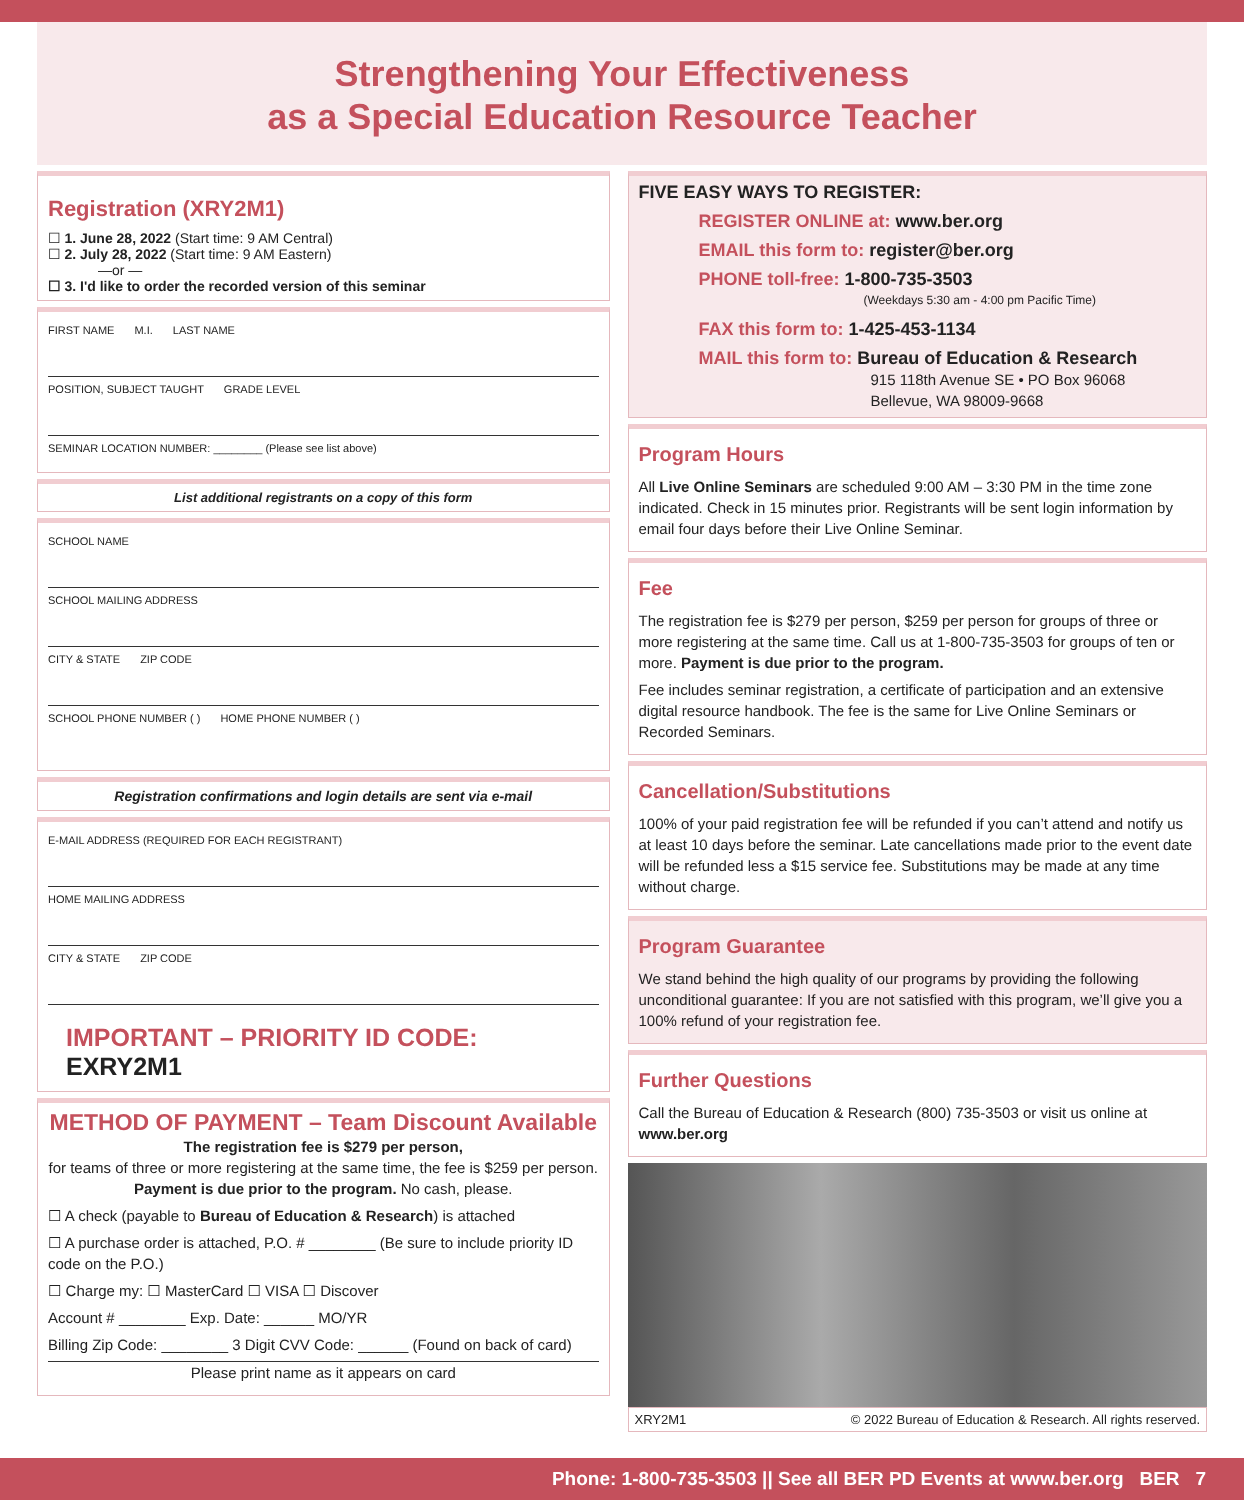Strengthening Your Effectiveness
as a Special Education Resource Teacher
Registration (XRY2M1)
☐ 1. June 28, 2022 (Start time: 9 AM Central)
☐ 2. July 28, 2022 (Start time: 9 AM Eastern)
—or —
☐ 3. I'd like to order the recorded version of this seminar
FIRST NAME M.I. LAST NAME
POSITION, SUBJECT TAUGHT GRADE LEVEL
SEMINAR LOCATION NUMBER: ________ (Please see list above)
List additional registrants on a copy of this form
SCHOOL NAME
SCHOOL MAILING ADDRESS
CITY & STATE ZIP CODE
SCHOOL PHONE NUMBER ( ) HOME PHONE NUMBER ( )
Registration confirmations and login details are sent via e-mail
E-MAIL ADDRESS (REQUIRED FOR EACH REGISTRANT)
HOME MAILING ADDRESS
CITY & STATE ZIP CODE
IMPORTANT – PRIORITY ID CODE: EXRY2M1
METHOD OF PAYMENT – Team Discount Available
The registration fee is $279 per person,
for teams of three or more registering at the same time, the fee is $259 per person. Payment is due prior to the program. No cash, please.
☐ A check (payable to Bureau of Education & Research) is attached
☐ A purchase order is attached, P.O. # ________ (Be sure to include priority ID code on the P.O.)
☐ Charge my: ☐ MasterCard ☐ VISA ☐ Discover
Account # ________ Exp. Date: ______ MO/YR
Billing Zip Code: ________ 3 Digit CVV Code: ______ (Found on back of card)
Please print name as it appears on card
FIVE EASY WAYS TO REGISTER:
REGISTER ONLINE at: www.ber.org
EMAIL this form to: register@ber.org
PHONE toll-free: 1-800-735-3503
(Weekdays 5:30 am - 4:00 pm Pacific Time)
FAX this form to: 1-425-453-1134
MAIL this form to: Bureau of Education & Research
915 118th Avenue SE • PO Box 96068
Bellevue, WA 98009-9668
Program Hours
All Live Online Seminars are scheduled 9:00 AM – 3:30 PM in the time zone indicated. Check in 15 minutes prior. Registrants will be sent login information by email four days before their Live Online Seminar.
Fee
The registration fee is $279 per person, $259 per person for groups of three or more registering at the same time. Call us at 1-800-735-3503 for groups of ten or more. Payment is due prior to the program.
Fee includes seminar registration, a certificate of participation and an extensive digital resource handbook. The fee is the same for Live Online Seminars or Recorded Seminars.
Cancellation/Substitutions
100% of your paid registration fee will be refunded if you can’t attend and notify us at least 10 days before the seminar. Late cancellations made prior to the event date will be refunded less a $15 service fee. Substitutions may be made at any time without charge.
Program Guarantee
We stand behind the high quality of our programs by providing the following unconditional guarantee: If you are not satisfied with this program, we’ll give you a 100% refund of your registration fee.
Further Questions
Call the Bureau of Education & Research (800) 735-3503 or visit us online at www.ber.org
XRY2M1 © 2022 Bureau of Education & Research. All rights reserved.
Phone: 1-800-735-3503 || See all BER PD Events at www.ber.org BER 7